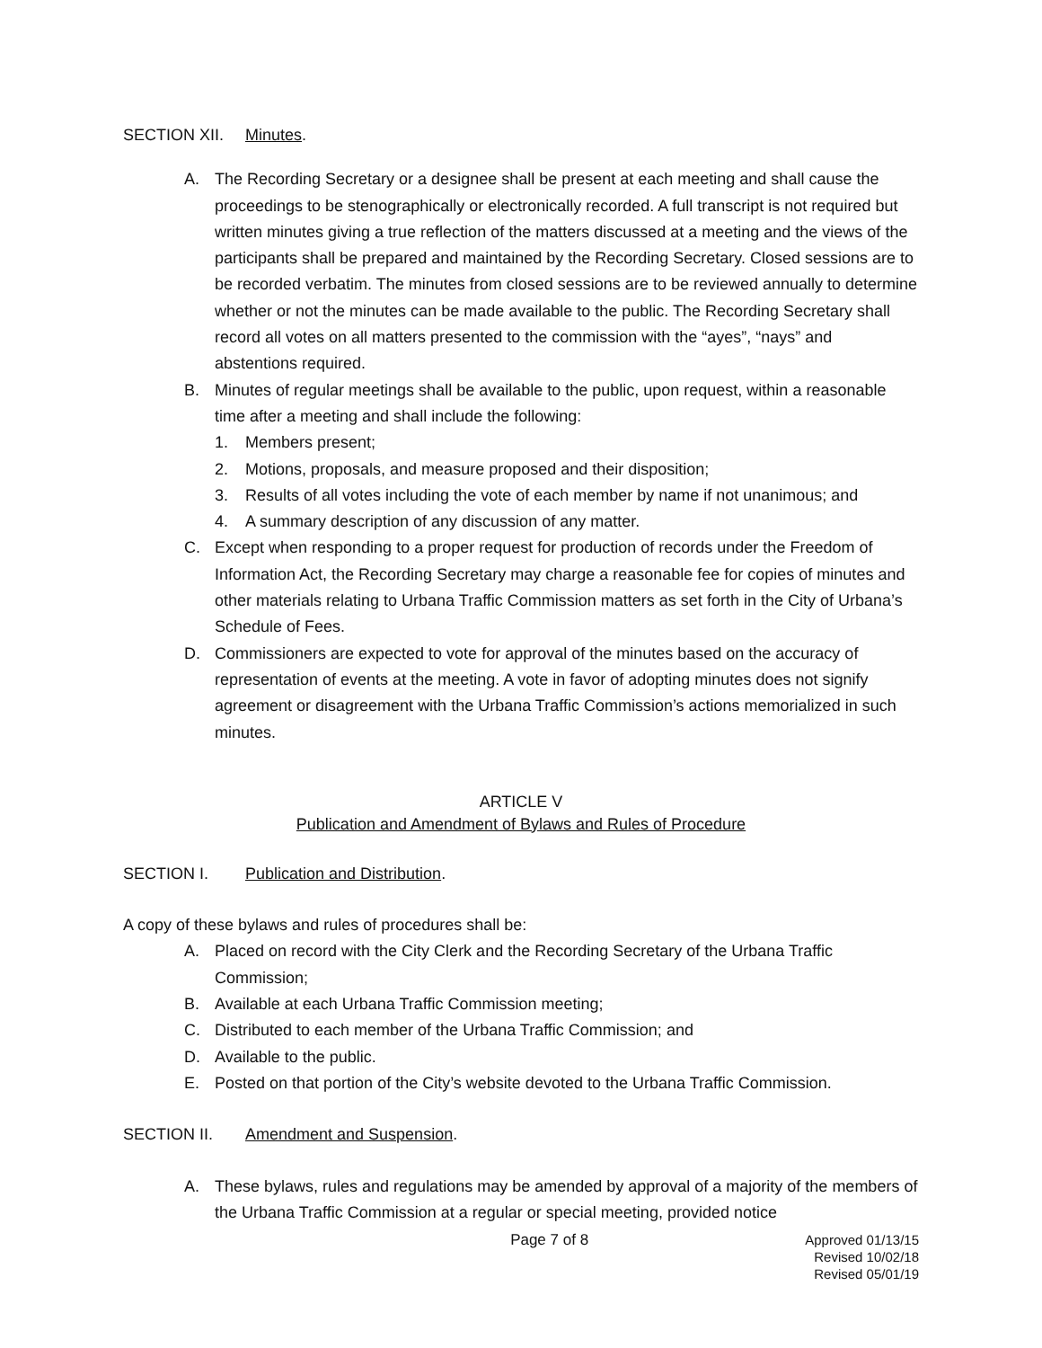SECTION XII. Minutes.
A. The Recording Secretary or a designee shall be present at each meeting and shall cause the proceedings to be stenographically or electronically recorded. A full transcript is not required but written minutes giving a true reflection of the matters discussed at a meeting and the views of the participants shall be prepared and maintained by the Recording Secretary. Closed sessions are to be recorded verbatim. The minutes from closed sessions are to be reviewed annually to determine whether or not the minutes can be made available to the public. The Recording Secretary shall record all votes on all matters presented to the commission with the “ayes”, “nays” and abstentions required.
B. Minutes of regular meetings shall be available to the public, upon request, within a reasonable time after a meeting and shall include the following:
1. Members present;
2. Motions, proposals, and measure proposed and their disposition;
3. Results of all votes including the vote of each member by name if not unanimous; and
4. A summary description of any discussion of any matter.
C. Except when responding to a proper request for production of records under the Freedom of Information Act, the Recording Secretary may charge a reasonable fee for copies of minutes and other materials relating to Urbana Traffic Commission matters as set forth in the City of Urbana’s Schedule of Fees.
D. Commissioners are expected to vote for approval of the minutes based on the accuracy of representation of events at the meeting. A vote in favor of adopting minutes does not signify agreement or disagreement with the Urbana Traffic Commission’s actions memorialized in such minutes.
ARTICLE V
Publication and Amendment of Bylaws and Rules of Procedure
SECTION I. Publication and Distribution.
A copy of these bylaws and rules of procedures shall be:
A. Placed on record with the City Clerk and the Recording Secretary of the Urbana Traffic Commission;
B. Available at each Urbana Traffic Commission meeting;
C. Distributed to each member of the Urbana Traffic Commission; and
D. Available to the public.
E. Posted on that portion of the City’s website devoted to the Urbana Traffic Commission.
SECTION II. Amendment and Suspension.
A. These bylaws, rules and regulations may be amended by approval of a majority of the members of the Urbana Traffic Commission at a regular or special meeting, provided notice
Page 7 of 8 Approved 01/13/15
Revised 10/02/18
Revised 05/01/19